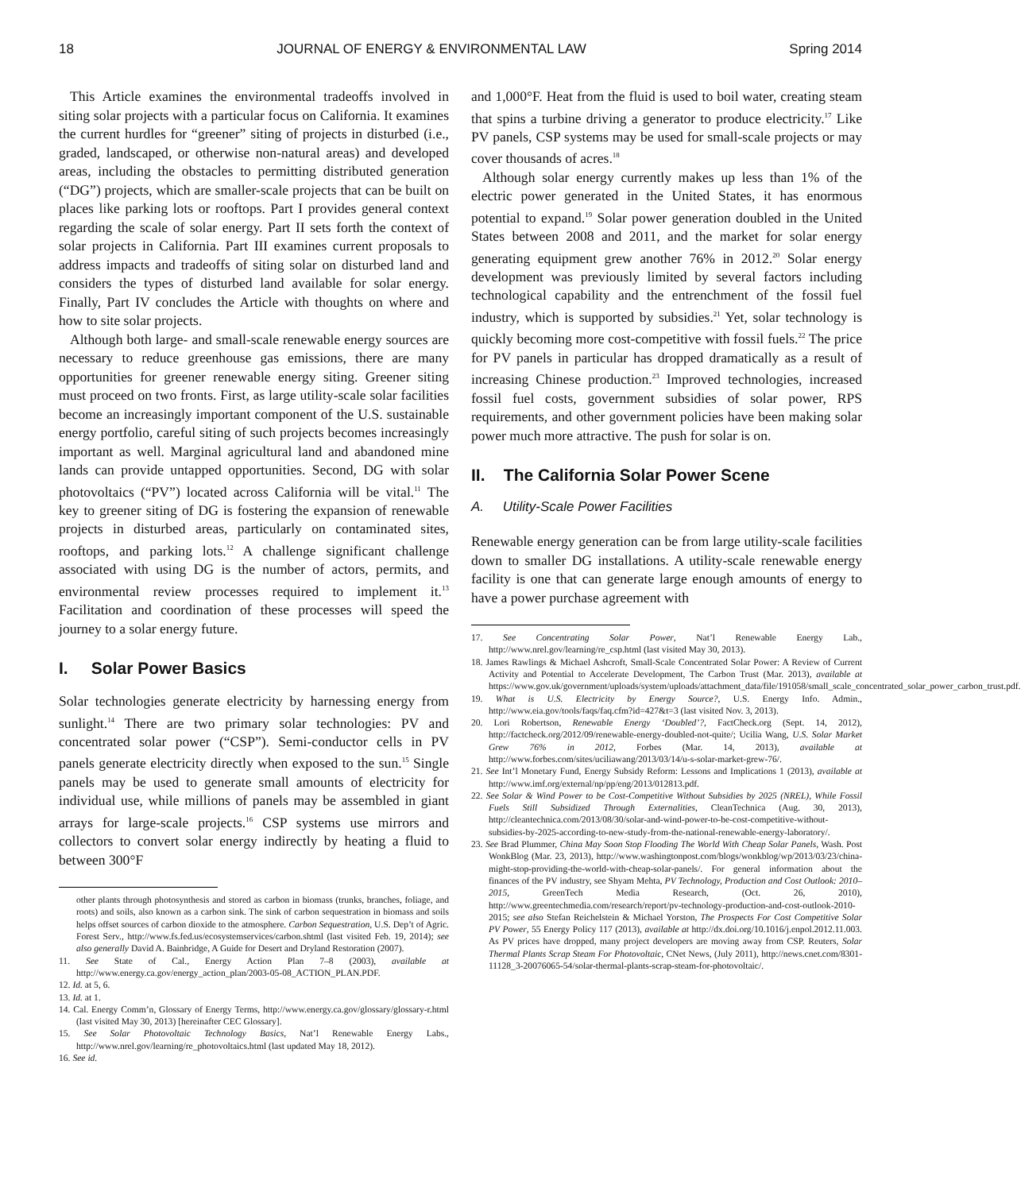18 JOURNAL OF ENERGY & ENVIRONMENTAL LAW Spring 2014
This Article examines the environmental tradeoffs involved in siting solar projects with a particular focus on California. It examines the current hurdles for “greener” siting of projects in disturbed (i.e., graded, landscaped, or otherwise non-natural areas) and developed areas, including the obstacles to permitting distributed generation (“DG”) projects, which are smaller-scale projects that can be built on places like parking lots or rooftops. Part I provides general context regarding the scale of solar energy. Part II sets forth the context of solar projects in California. Part III examines current proposals to address impacts and tradeoffs of siting solar on disturbed land and considers the types of disturbed land available for solar energy. Finally, Part IV concludes the Article with thoughts on where and how to site solar projects.
Although both large- and small-scale renewable energy sources are necessary to reduce greenhouse gas emissions, there are many opportunities for greener renewable energy siting. Greener siting must proceed on two fronts. First, as large utility-scale solar facilities become an increasingly important component of the U.S. sustainable energy portfolio, careful siting of such projects becomes increasingly important as well. Marginal agricultural land and abandoned mine lands can provide untapped opportunities. Second, DG with solar photovoltaics (“PV”) located across California will be vital.<sup>11</sup> The key to greener siting of DG is fostering the expansion of renewable projects in disturbed areas, particularly on contaminated sites, rooftops, and parking lots.<sup>12</sup> A challenge significant challenge associated with using DG is the number of actors, permits, and environmental review processes required to implement it.<sup>13</sup> Facilitation and coordination of these processes will speed the journey to a solar energy future.
I. Solar Power Basics
Solar technologies generate electricity by harnessing energy from sunlight.<sup>14</sup> There are two primary solar technologies: PV and concentrated solar power (“CSP”). Semi-conductor cells in PV panels generate electricity directly when exposed to the sun.<sup>15</sup> Single panels may be used to generate small amounts of electricity for individual use, while millions of panels may be assembled in giant arrays for large-scale projects.<sup>16</sup> CSP systems use mirrors and collectors to convert solar energy indirectly by heating a fluid to between 300°F
other plants through photosynthesis and stored as carbon in biomass (trunks, branches, foliage, and roots) and soils, also known as a carbon sink. The sink of carbon sequestration in biomass and soils helps offset sources of carbon dioxide to the atmosphere. Carbon Sequestration, U.S. Dep’t of Agric. Forest Serv., http://www.fs.fed.us/ecosystemservices/carbon.shtml (last visited Feb. 19, 2014); see also generally David A. Bainbridge, A Guide for Desert and Dryland Restoration (2007).
11. See State of Cal., Energy Action Plan 7–8 (2003), available at http://www.energy.ca.gov/energy_action_plan/2003-05-08_ACTION_PLAN.PDF.
12. Id. at 5, 6.
13. Id. at 1.
14. Cal. Energy Comm’n, Glossary of Energy Terms, http://www.energy.ca.gov/glossary/glossary-r.html (last visited May 30, 2013) [hereinafter CEC Glossary].
15. See Solar Photovoltaic Technology Basics, Nat’l Renewable Energy Labs., http://www.nrel.gov/learning/re_photovoltaics.html (last updated May 18, 2012).
16. See id.
and 1,000°F. Heat from the fluid is used to boil water, creating steam that spins a turbine driving a generator to produce electricity.<sup>17</sup> Like PV panels, CSP systems may be used for small-scale projects or may cover thousands of acres.<sup>18</sup>
Although solar energy currently makes up less than 1% of the electric power generated in the United States, it has enormous potential to expand.<sup>19</sup> Solar power generation doubled in the United States between 2008 and 2011, and the market for solar energy generating equipment grew another 76% in 2012.<sup>20</sup> Solar energy development was previously limited by several factors including technological capability and the entrenchment of the fossil fuel industry, which is supported by subsidies.<sup>21</sup> Yet, solar technology is quickly becoming more cost-competitive with fossil fuels.<sup>22</sup> The price for PV panels in particular has dropped dramatically as a result of increasing Chinese production.<sup>23</sup> Improved technologies, increased fossil fuel costs, government subsidies of solar power, RPS requirements, and other government policies have been making solar power much more attractive. The push for solar is on.
II. The California Solar Power Scene
A. Utility-Scale Power Facilities
Renewable energy generation can be from large utility-scale facilities down to smaller DG installations. A utility-scale renewable energy facility is one that can generate large enough amounts of energy to have a power purchase agreement with
17. See Concentrating Solar Power, Nat’l Renewable Energy Lab., http://www.nrel.gov/learning/re_csp.html (last visited May 30, 2013).
18. James Rawlings & Michael Ashcroft, Small-Scale Concentrated Solar Power: A Review of Current Activity and Potential to Accelerate Development, The Carbon Trust (Mar. 2013), available at https://www.gov.uk/government/uploads/system/uploads/attachment_data/file/191058/small_scale_concentrated_solar_power_carbon_trust.pdf.
19. What is U.S. Electricity by Energy Source?, U.S. Energy Info. Admin., http://www.eia.gov/tools/faqs/faq.cfm?id=427&t=3 (last visited Nov. 3, 2013).
20. Lori Robertson, Renewable Energy ‘Doubled’?, FactCheck.org (Sept. 14, 2012), http://factcheck.org/2012/09/renewable-energy-doubled-not-quite/; Ucilia Wang, U.S. Solar Market Grew 76% in 2012, Forbes (Mar. 14, 2013), available at http://www.forbes.com/sites/uciliawang/2013/03/14/u-s-solar-market-grew-76/.
21. See Int’l Monetary Fund, Energy Subsidy Reform: Lessons and Implications 1 (2013), available at http://www.imf.org/external/np/pp/eng/2013/012813.pdf.
22. See Solar & Wind Power to be Cost-Competitive Without Subsidies by 2025 (NREL), While Fossil Fuels Still Subsidized Through Externalities, CleanTechnica (Aug. 30, 2013), http://cleantechnica.com/2013/08/30/solar-and-wind-power-to-be-cost-competitive-without-subsidies-by-2025-according-to-new-study-from-the-national-renewable-energy-laboratory/.
23. See Brad Plummer, China May Soon Stop Flooding The World With Cheap Solar Panels, Wash. Post WonkBlog (Mar. 23, 2013), http://www.washingtonpost.com/blogs/wonkblog/wp/2013/03/23/china-might-stop-providing-the-world-with-cheap-solar-panels/. For general information about the finances of the PV industry, see Shyam Mehta, PV Technology, Production and Cost Outlook: 2010–2015, GreenTech Media Research, (Oct. 26, 2010), http://www.greentechmedia.com/research/report/pv-technology-production-and-cost-outlook-2010-2015; see also Stefan Reichelstein & Michael Yorston, The Prospects For Cost Competitive Solar PV Power, 55 Energy Policy 117 (2013), available at http://dx.doi.org/10.1016/j.enpol.2012.11.003. As PV prices have dropped, many project developers are moving away from CSP. Reuters, Solar Thermal Plants Scrap Steam For Photovoltaic, CNet News, (July 2011), http://news.cnet.com/8301-11128_3-20076065-54/solar-thermal-plants-scrap-steam-for-photovoltaic/.